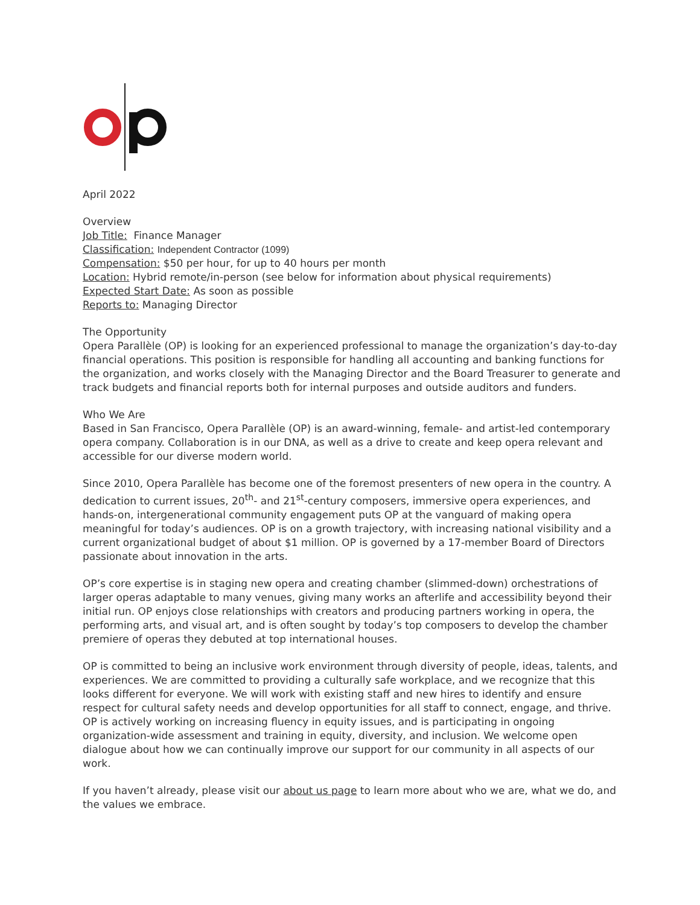April 2022
Overview
Job Title: Finance Manager
Classification: Independent Contractor (1099)
Compensation: $50 per hour, for up to 40 hours per month
Location: Hybrid remote/in-person (see below for information about physical requirements)
Expected Start Date: As soon as possible
Reports to: Managing Director
The Opportunity
Opera Parallèle (OP) is looking for an experienced professional to manage the organization’s day-to-day financial operations. This position is responsible for handling all accounting and banking functions for the organization, and works closely with the Managing Director and the Board Treasurer to generate and track budgets and financial reports both for internal purposes and outside auditors and funders.
Who We Are
Based in San Francisco, Opera Parallèle (OP) is an award-winning, female- and artist-led contemporary opera company. Collaboration is in our DNA, as well as a drive to create and keep opera relevant and accessible for our diverse modern world.
Since 2010, Opera Parallèle has become one of the foremost presenters of new opera in the country. A dedication to current issues, 20<sup>th</sup>- and 21<sup>st</sup>-century composers, immersive opera experiences, and hands-on, intergenerational community engagement puts OP at the vanguard of making opera meaningful for today’s audiences. OP is on a growth trajectory, with increasing national visibility and a current organizational budget of about $1 million. OP is governed by a 17-member Board of Directors passionate about innovation in the arts.
OP’s core expertise is in staging new opera and creating chamber (slimmed-down) orchestrations of larger operas adaptable to many venues, giving many works an afterlife and accessibility beyond their initial run. OP enjoys close relationships with creators and producing partners working in opera, the performing arts, and visual art, and is often sought by today’s top composers to develop the chamber premiere of operas they debuted at top international houses.
OP is committed to being an inclusive work environment through diversity of people, ideas, talents, and experiences. We are committed to providing a culturally safe workplace, and we recognize that this looks different for everyone. We will work with existing staff and new hires to identify and ensure respect for cultural safety needs and develop opportunities for all staff to connect, engage, and thrive. OP is actively working on increasing fluency in equity issues, and is participating in ongoing organization-wide assessment and training in equity, diversity, and inclusion. We welcome open dialogue about how we can continually improve our support for our community in all aspects of our work.
If you haven’t already, please visit our about us page to learn more about who we are, what we do, and the values we embrace.